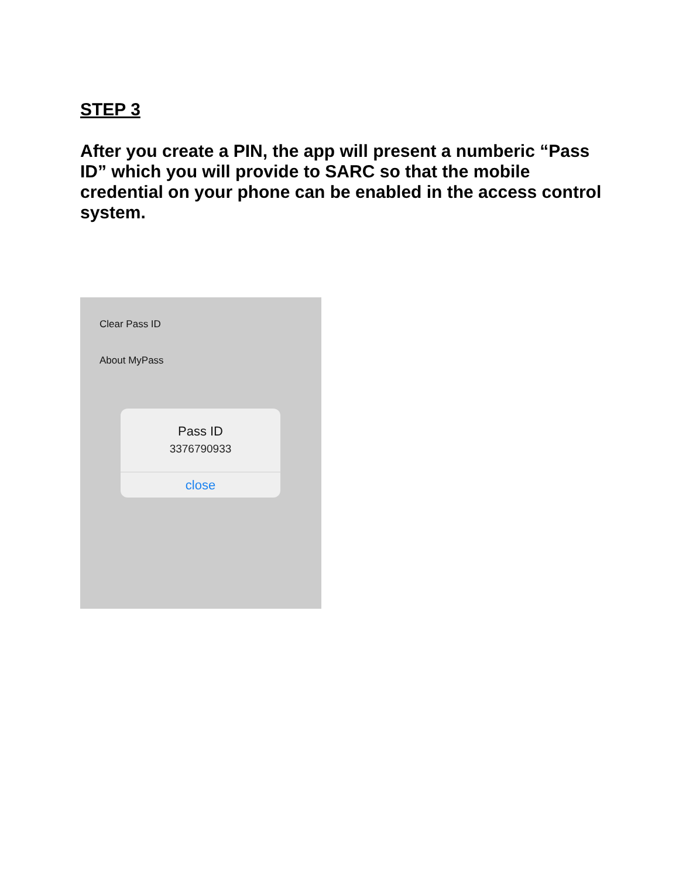STEP 3
After you create a PIN, the app will present a numberic “Pass ID” which you will provide to SARC so that the mobile credential on your phone can be enabled in the access control system.
Clear Pass ID
About MyPass
Pass ID
3376790933
close